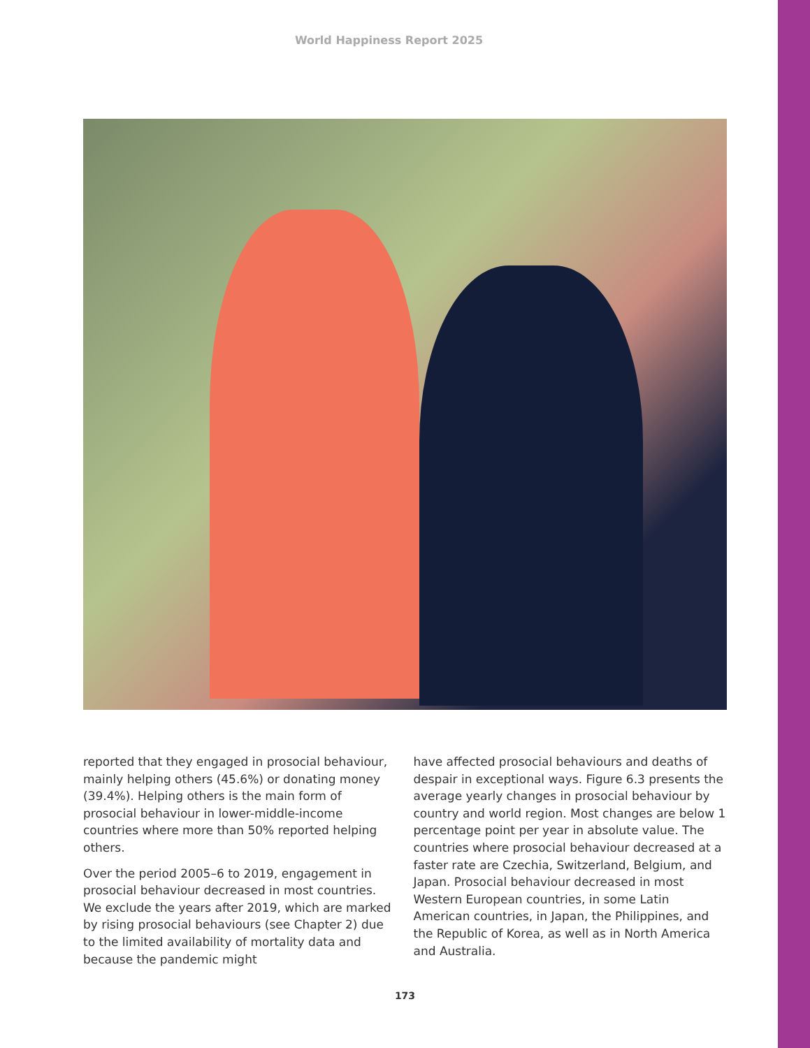World Happiness Report 2025
reported that they engaged in prosocial behaviour, mainly helping others (45.6%) or donating money (39.4%). Helping others is the main form of prosocial behaviour in lower-middle-income countries where more than 50% reported helping others.
Over the period 2005–6 to 2019, engagement in prosocial behaviour decreased in most countries. We exclude the years after 2019, which are marked by rising prosocial behaviours (see Chapter 2) due to the limited availability of mortality data and because the pandemic might
have affected prosocial behaviours and deaths of despair in exceptional ways. Figure 6.3 presents the average yearly changes in prosocial behaviour by country and world region. Most changes are below 1 percentage point per year in absolute value. The countries where prosocial behaviour decreased at a faster rate are Czechia, Switzerland, Belgium, and Japan. Prosocial behaviour decreased in most Western European countries, in some Latin American countries, in Japan, the Philippines, and the Republic of Korea, as well as in North America and Australia.
173